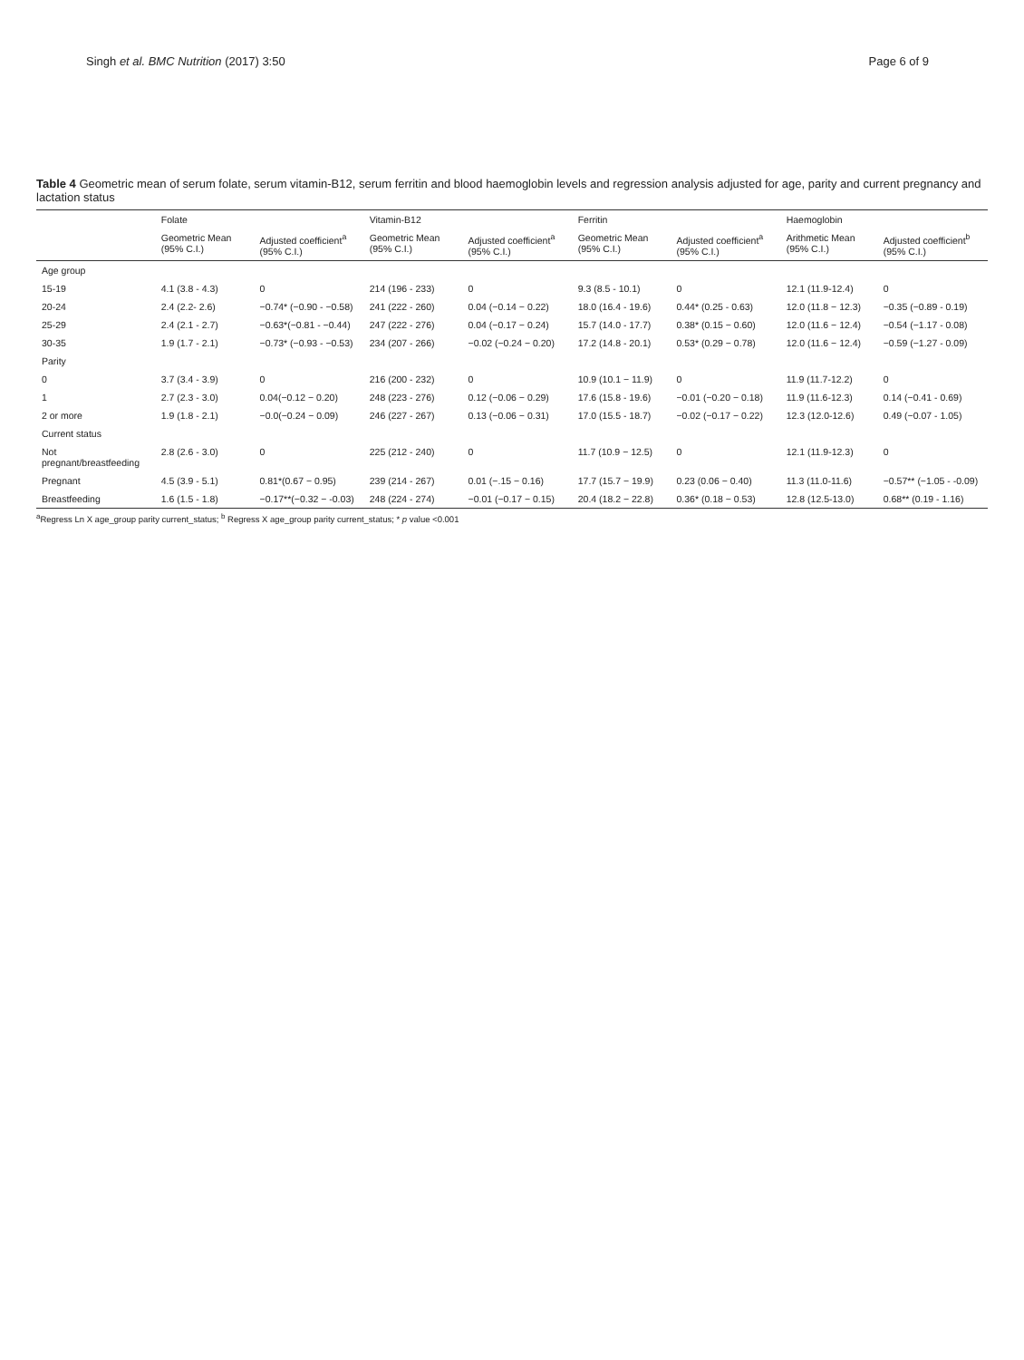Singh et al. BMC Nutrition (2017) 3:50 Page 6 of 9
Table 4 Geometric mean of serum folate, serum vitamin-B12, serum ferritin and blood haemoglobin levels and regression analysis adjusted for age, parity and current pregnancy and lactation status
| | Folate | | Vitamin-B12 | | Ferritin | | Haemoglobin | |
| --- | --- | --- | --- | --- | --- | --- | --- | --- |
| | Geometric Mean (95% C.I.) | Adjusted coefficient<sup>a</sup> (95% C.I.) | Geometric Mean (95% C.I.) | Adjusted coefficient<sup>a</sup> (95% C.I.) | Geometric Mean (95% C.I.) | Adjusted coefficient<sup>a</sup> (95% C.I.) | Arithmetic Mean (95% C.I.) | Adjusted coefficient<sup>b</sup> (95% C.I.) |
| Age group | | | | | | | | |
| 15-19 | 4.1 (3.8 - 4.3) | 0 | 214 (196 - 233) | 0 | 9.3 (8.5 - 10.1) | 0 | 12.1 (11.9-12.4) | 0 |
| 20-24 | 2.4 (2.2- 2.6) | −0.74* (−0.90 - −0.58) | 241 (222 - 260) | 0.04 (−0.14 − 0.22) | 18.0 (16.4 - 19.6) | 0.44* (0.25 - 0.63) | 12.0 (11.8 − 12.3) | −0.35 (−0.89 - 0.19) |
| 25-29 | 2.4 (2.1 - 2.7) | −0.63*(−0.81 - −0.44) | 247 (222 - 276) | 0.04 (−0.17 − 0.24) | 15.7 (14.0 - 17.7) | 0.38* (0.15 − 0.60) | 12.0 (11.6 − 12.4) | −0.54 (−1.17 - 0.08) |
| 30-35 | 1.9 (1.7 - 2.1) | −0.73* (−0.93 - −0.53) | 234 (207 - 266) | −0.02 (−0.24 − 0.20) | 17.2 (14.8 - 20.1) | 0.53* (0.29 − 0.78) | 12.0 (11.6 − 12.4) | −0.59 (−1.27 - 0.09) |
| Parity | | | | | | | | |
| 0 | 3.7 (3.4 - 3.9) | 0 | 216 (200 - 232) | 0 | 10.9 (10.1 − 11.9) | 0 | 11.9 (11.7-12.2) | 0 |
| 1 | 2.7 (2.3 - 3.0) | 0.04(−0.12 − 0.20) | 248 (223 - 276) | 0.12 (−0.06 − 0.29) | 17.6 (15.8 - 19.6) | −0.01 (−0.20 − 0.18) | 11.9 (11.6-12.3) | 0.14 (−0.41 - 0.69) |
| 2 or more | 1.9 (1.8 - 2.1) | −0.0(−0.24 − 0.09) | 246 (227 - 267) | 0.13 (−0.06 − 0.31) | 17.0 (15.5 - 18.7) | −0.02 (−0.17 − 0.22) | 12.3 (12.0-12.6) | 0.49 (−0.07 - 1.05) |
| Current status | | | | | | | | |
| Not pregnant/breastfeeding | 2.8 (2.6 - 3.0) | 0 | 225 (212 - 240) | 0 | 11.7 (10.9 − 12.5) | 0 | 12.1 (11.9-12.3) | 0 |
| Pregnant | 4.5 (3.9 - 5.1) | 0.81*(0.67 − 0.95) | 239 (214 - 267) | 0.01 (−.15 − 0.16) | 17.7 (15.7 − 19.9) | 0.23 (0.06 − 0.40) | 11.3 (11.0-11.6) | −0.57** (−1.05 - -0.09) |
| Breastfeeding | 1.6 (1.5 - 1.8) | −0.17**(−0.32 − -0.03) | 248 (224 - 274) | −0.01 (−0.17 − 0.15) | 20.4 (18.2 − 22.8) | 0.36* (0.18 − 0.53) | 12.8 (12.5-13.0) | 0.68** (0.19 - 1.16) |
<sup>a</sup> Regress Ln X age_group parity current_status; <sup>b</sup> Regress X age_group parity current_status; * p value <0.001